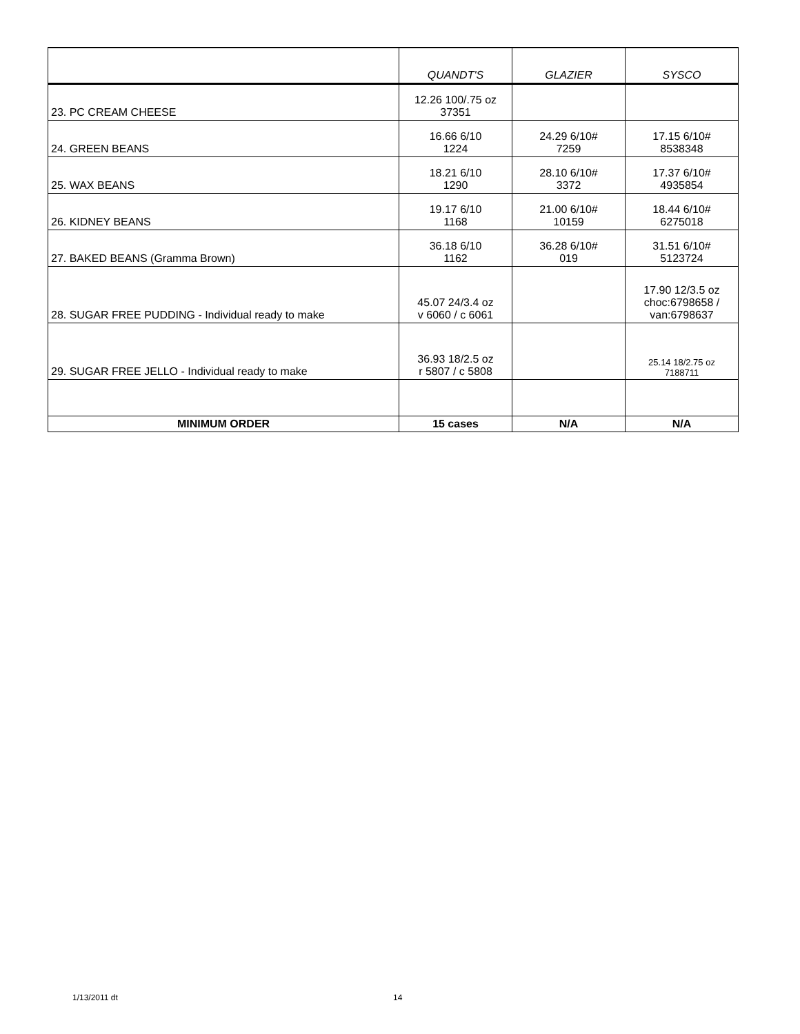| | QUANDT'S | GLAZIER | SYSCO |
| --- | --- | --- | --- |
| 23. PC CREAM CHEESE | 12.26 100/.75 oz 37351 | | |
| 24. GREEN BEANS | 16.66 6/10 1224 | 24.29 6/10# 7259 | 17.15 6/10# 8538348 |
| 25. WAX BEANS | 18.21 6/10 1290 | 28.10 6/10# 3372 | 17.37 6/10# 4935854 |
| 26. KIDNEY BEANS | 19.17 6/10 1168 | 21.00 6/10# 10159 | 18.44 6/10# 6275018 |
| 27. BAKED BEANS (Gramma Brown) | 36.18 6/10 1162 | 36.28 6/10# 019 | 31.51 6/10# 5123724 |
| 28. SUGAR FREE PUDDING - Individual ready to make | 45.07 24/3.4 oz v 6060 / c 6061 | | 17.90 12/3.5 oz choc:6798658 / van:6798637 |
| 29. SUGAR FREE JELLO - Individual ready to make | 36.93 18/2.5 oz r 5807 / c 5808 | | 25.14 18/2.75 oz 7188711 |
| MINIMUM ORDER | 15 cases | N/A | N/A |
1/13/2011 dt 14